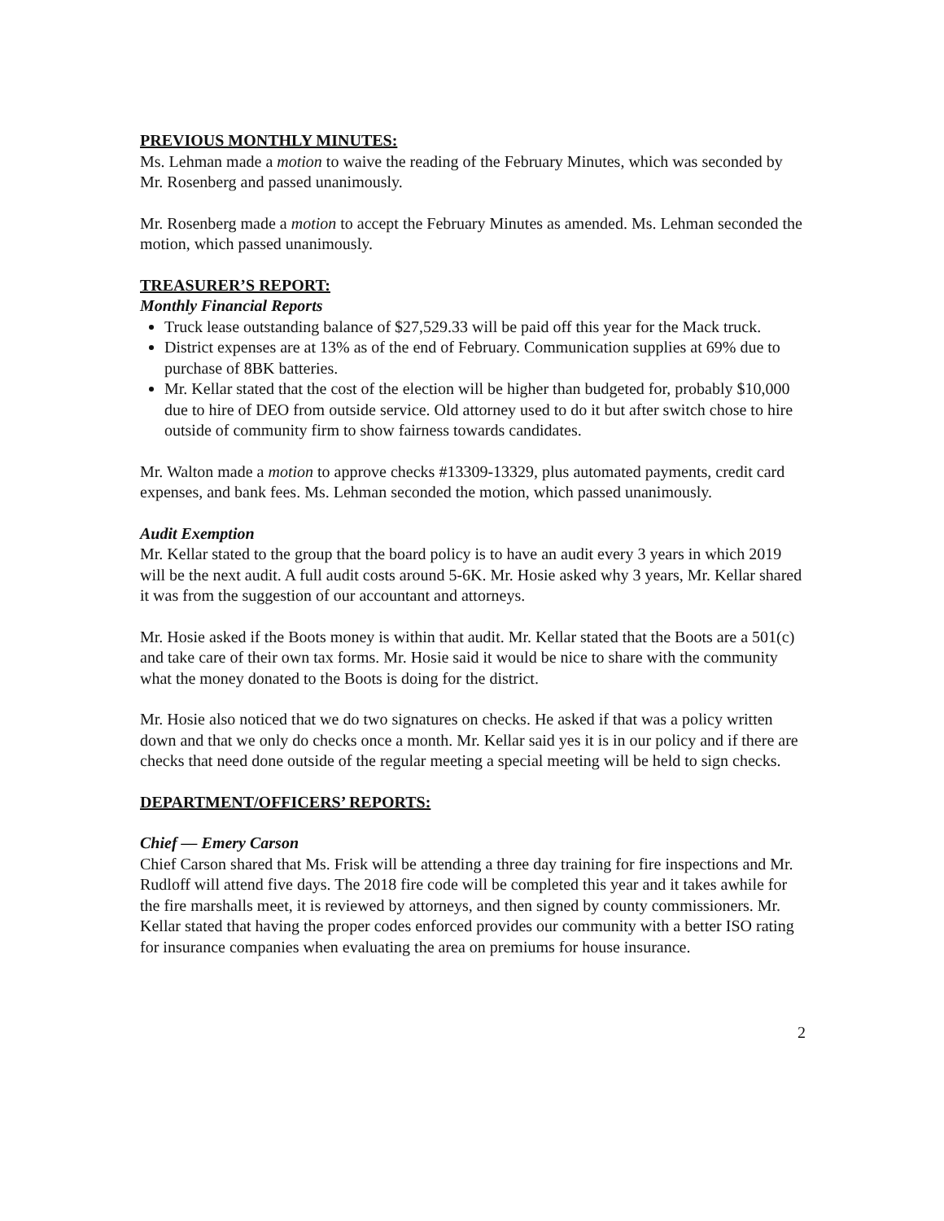PREVIOUS MONTHLY MINUTES:
Ms. Lehman made a motion to waive the reading of the February Minutes, which was seconded by Mr. Rosenberg and passed unanimously.
Mr. Rosenberg made a motion to accept the February Minutes as amended. Ms. Lehman seconded the motion, which passed unanimously.
TREASURER’S REPORT:
Monthly Financial Reports
Truck lease outstanding balance of $27,529.33 will be paid off this year for the Mack truck.
District expenses are at 13% as of the end of February. Communication supplies at 69% due to purchase of 8BK batteries.
Mr. Kellar stated that the cost of the election will be higher than budgeted for, probably $10,000 due to hire of DEO from outside service. Old attorney used to do it but after switch chose to hire outside of community firm to show fairness towards candidates.
Mr. Walton made a motion to approve checks #13309-13329, plus automated payments, credit card expenses, and bank fees. Ms. Lehman seconded the motion, which passed unanimously.
Audit Exemption
Mr. Kellar stated to the group that the board policy is to have an audit every 3 years in which 2019 will be the next audit. A full audit costs around 5-6K. Mr. Hosie asked why 3 years, Mr. Kellar shared it was from the suggestion of our accountant and attorneys.
Mr. Hosie asked if the Boots money is within that audit. Mr. Kellar stated that the Boots are a 501(c) and take care of their own tax forms. Mr. Hosie said it would be nice to share with the community what the money donated to the Boots is doing for the district.
Mr. Hosie also noticed that we do two signatures on checks. He asked if that was a policy written down and that we only do checks once a month. Mr. Kellar said yes it is in our policy and if there are checks that need done outside of the regular meeting a special meeting will be held to sign checks.
DEPARTMENT/OFFICERS’ REPORTS:
Chief — Emery Carson
Chief Carson shared that Ms. Frisk will be attending a three day training for fire inspections and Mr. Rudloff will attend five days. The 2018 fire code will be completed this year and it takes awhile for the fire marshalls meet, it is reviewed by attorneys, and then signed by county commissioners. Mr. Kellar stated that having the proper codes enforced provides our community with a better ISO rating for insurance companies when evaluating the area on premiums for house insurance.
2